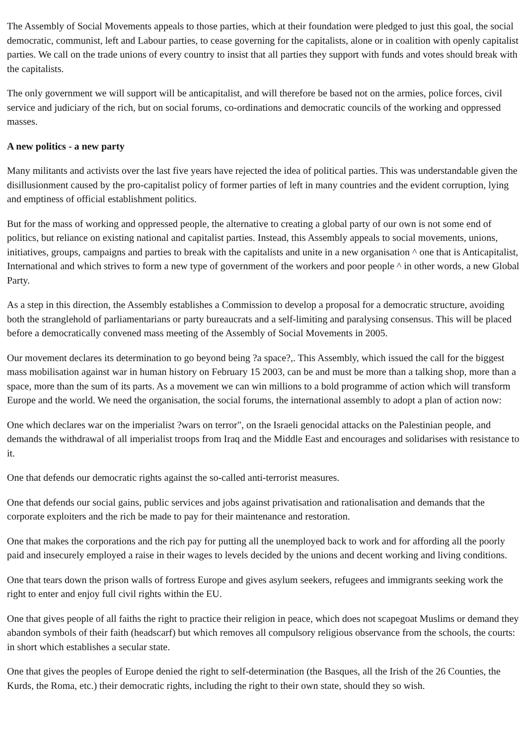The Assembly of Social Movements appeals to those parties, which at their foundation were pledged to just this goal, the social democratic, communist, left and Labour parties, to cease governing for the capitalists, alone or in coalition with openly capitalist parties. We call on the trade unions of every country to insist that all parties they support with funds and votes should break with the capitalists.
The only government we will support will be anticapitalist, and will therefore be based not on the armies, police forces, civil service and judiciary of the rich, but on social forums, co-ordinations and democratic councils of the working and oppressed masses.
A new politics - a new party
Many militants and activists over the last five years have rejected the idea of political parties. This was understandable given the disillusionment caused by the pro-capitalist policy of former parties of left in many countries and the evident corruption, lying and emptiness of official establishment politics.
But for the mass of working and oppressed people, the alternative to creating a global party of our own is not some end of politics, but reliance on existing national and capitalist parties. Instead, this Assembly appeals to social movements, unions, initiatives, groups, campaigns and parties to break with the capitalists and unite in a new organisation ^ one that is Anticapitalist, International and which strives to form a new type of government of the workers and poor people ^ in other words, a new Global Party.
As a step in this direction, the Assembly establishes a Commission to develop a proposal for a democratic structure, avoiding both the stranglehold of parliamentarians or party bureaucrats and a self-limiting and paralysing consensus. This will be placed before a democratically convened mass meeting of the Assembly of Social Movements in 2005.
Our movement declares its determination to go beyond being ?a space?,. This Assembly, which issued the call for the biggest mass mobilisation against war in human history on February 15 2003, can be and must be more than a talking shop, more than a space, more than the sum of its parts. As a movement we can win millions to a bold programme of action which will transform Europe and the world. We need the organisation, the social forums, the international assembly to adopt a plan of action now:
One which declares war on the imperialist ?wars on terror", on the Israeli genocidal attacks on the Palestinian people, and demands the withdrawal of all imperialist troops from Iraq and the Middle East and encourages and solidarises with resistance to it.
One that defends our democratic rights against the so-called anti-terrorist measures.
One that defends our social gains, public services and jobs against privatisation and rationalisation and demands that the corporate exploiters and the rich be made to pay for their maintenance and restoration.
One that makes the corporations and the rich pay for putting all the unemployed back to work and for affording all the poorly paid and insecurely employed a raise in their wages to levels decided by the unions and decent working and living conditions.
One that tears down the prison walls of fortress Europe and gives asylum seekers, refugees and immigrants seeking work the right to enter and enjoy full civil rights within the EU.
One that gives people of all faiths the right to practice their religion in peace, which does not scapegoat Muslims or demand they abandon symbols of their faith (headscarf) but which removes all compulsory religious observance from the schools, the courts: in short which establishes a secular state.
One that gives the peoples of Europe denied the right to self-determination (the Basques, all the Irish of the 26 Counties, the Kurds, the Roma, etc.) their democratic rights, including the right to their own state, should they so wish.